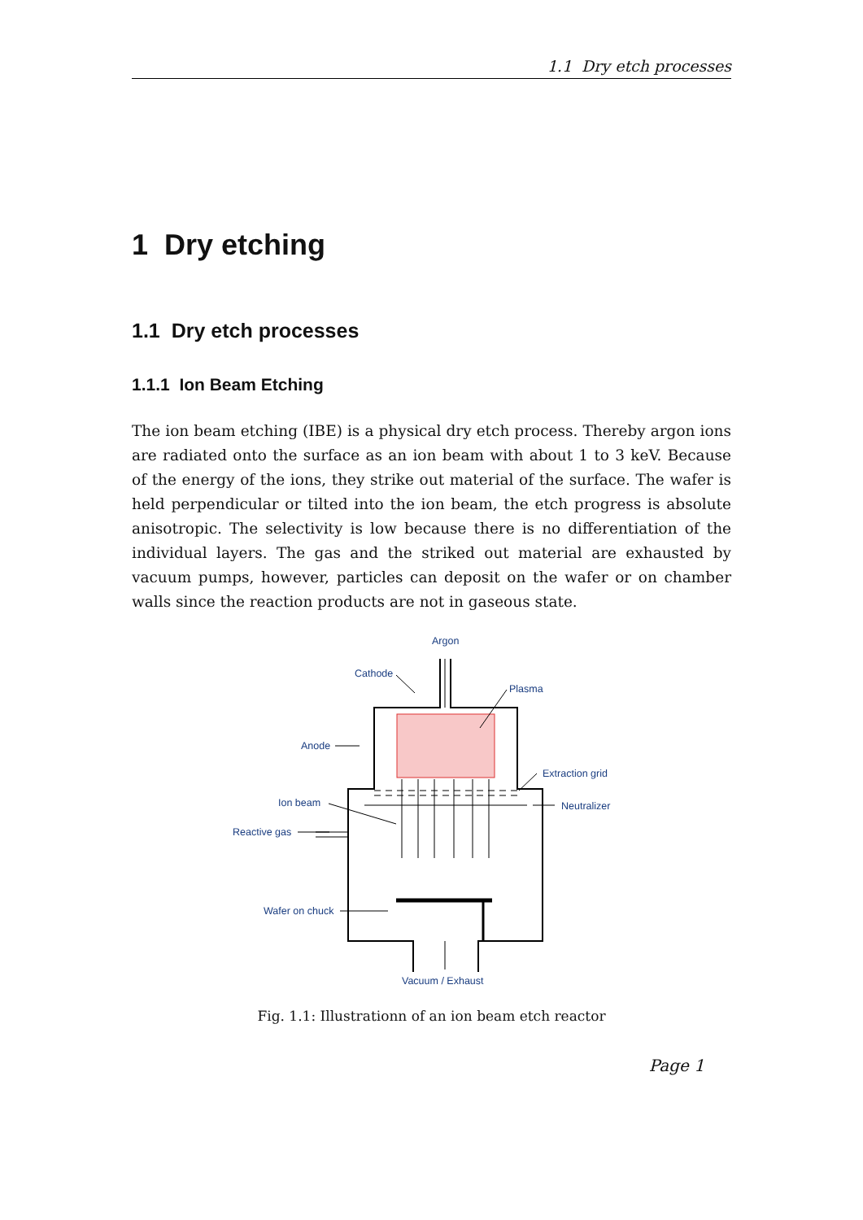1.1 Dry etch processes
1 Dry etching
1.1 Dry etch processes
1.1.1 Ion Beam Etching
The ion beam etching (IBE) is a physical dry etch process. Thereby argon ions are radiated onto the surface as an ion beam with about 1 to 3 keV. Because of the energy of the ions, they strike out material of the surface. The wafer is held perpendicular or tilted into the ion beam, the etch progress is absolute anisotropic. The selectivity is low because there is no differentiation of the individual layers. The gas and the striked out material are exhausted by vacuum pumps, however, particles can deposit on the wafer or on chamber walls since the reaction products are not in gaseous state.
Argon
Cathode
Plasma
Anode
Extraction grid
Ion beam
Neutralizer
Reactive gas
Wafer on chuck
Vacuum / Exhaust
Fig. 1.1: Illustrationn of an ion beam etch reactor
Page 1